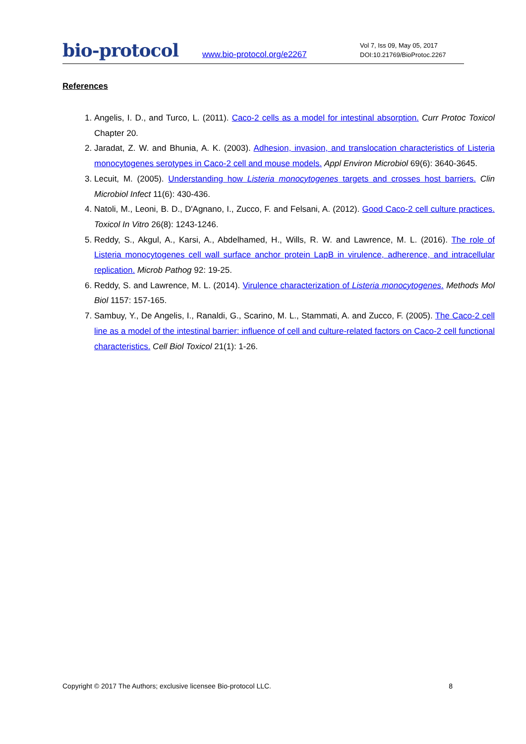bio-protocol
www.bio-protocol.org/e2267
Vol 7, Iss 09, May 05, 2017
DOI:10.21769/BioProtoc.2267
References
1. Angelis, I. D., and Turco, L. (2011). Caco-2 cells as a model for intestinal absorption. Curr Protoc Toxicol Chapter 20.
2. Jaradat, Z. W. and Bhunia, A. K. (2003). Adhesion, invasion, and translocation characteristics of Listeria monocytogenes serotypes in Caco-2 cell and mouse models. Appl Environ Microbiol 69(6): 3640-3645.
3. Lecuit, M. (2005). Understanding how Listeria monocytogenes targets and crosses host barriers. Clin Microbiol Infect 11(6): 430-436.
4. Natoli, M., Leoni, B. D., D'Agnano, I., Zucco, F. and Felsani, A. (2012). Good Caco-2 cell culture practices. Toxicol In Vitro 26(8): 1243-1246.
5. Reddy, S., Akgul, A., Karsi, A., Abdelhamed, H., Wills, R. W. and Lawrence, M. L. (2016). The role of Listeria monocytogenes cell wall surface anchor protein LapB in virulence, adherence, and intracellular replication. Microb Pathog 92: 19-25.
6. Reddy, S. and Lawrence, M. L. (2014). Virulence characterization of Listeria monocytogenes. Methods Mol Biol 1157: 157-165.
7. Sambuy, Y., De Angelis, I., Ranaldi, G., Scarino, M. L., Stammati, A. and Zucco, F. (2005). The Caco-2 cell line as a model of the intestinal barrier: influence of cell and culture-related factors on Caco-2 cell functional characteristics. Cell Biol Toxicol 21(1): 1-26.
Copyright © 2017 The Authors; exclusive licensee Bio-protocol LLC. 8